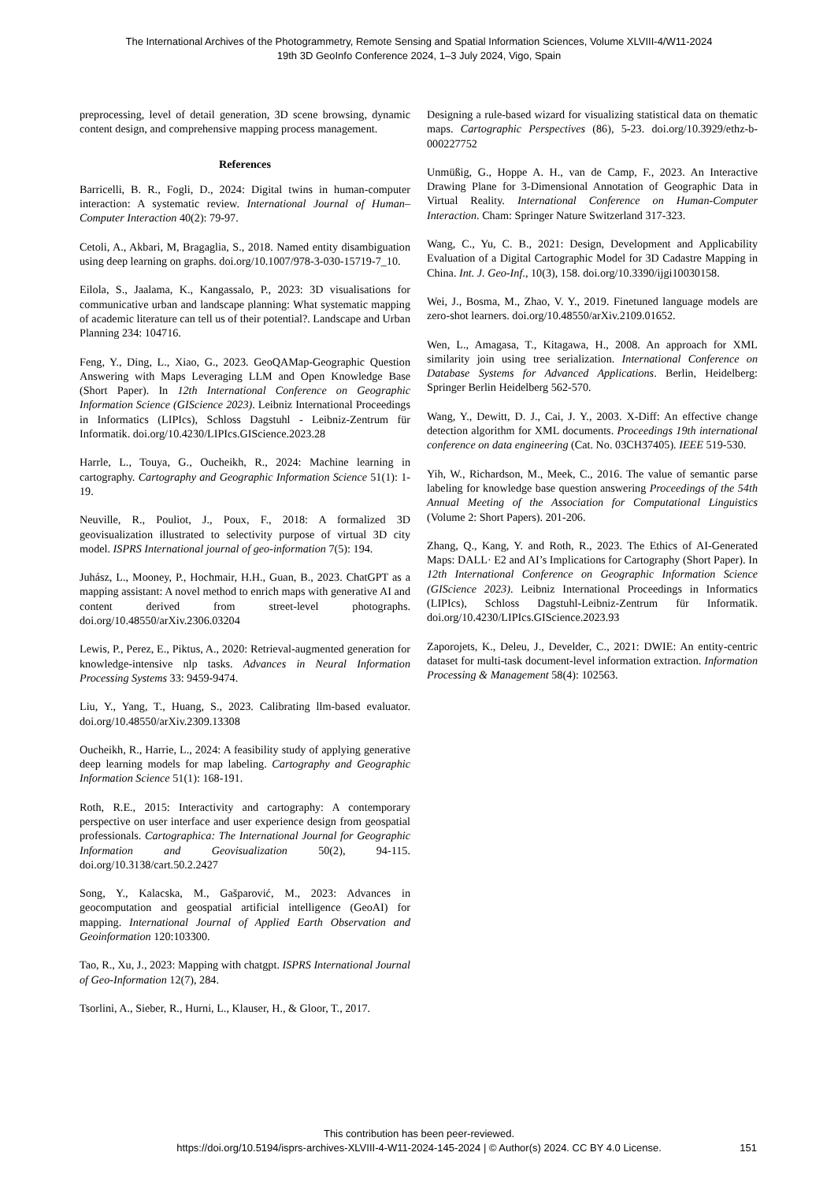The International Archives of the Photogrammetry, Remote Sensing and Spatial Information Sciences, Volume XLVIII-4/W11-2024
19th 3D GeoInfo Conference 2024, 1–3 July 2024, Vigo, Spain
preprocessing, level of detail generation, 3D scene browsing, dynamic content design, and comprehensive mapping process management.
References
Barricelli, B. R., Fogli, D., 2024: Digital twins in human-computer interaction: A systematic review. International Journal of Human–Computer Interaction 40(2): 79-97.
Cetoli, A., Akbari, M, Bragaglia, S., 2018. Named entity disambiguation using deep learning on graphs. doi.org/10.1007/978-3-030-15719-7_10.
Eilola, S., Jaalama, K., Kangassalo, P., 2023: 3D visualisations for communicative urban and landscape planning: What systematic mapping of academic literature can tell us of their potential?. Landscape and Urban Planning 234: 104716.
Feng, Y., Ding, L., Xiao, G., 2023. GeoQAMap-Geographic Question Answering with Maps Leveraging LLM and Open Knowledge Base (Short Paper). In 12th International Conference on Geographic Information Science (GIScience 2023). Leibniz International Proceedings in Informatics (LIPIcs), Schloss Dagstuhl - Leibniz-Zentrum für Informatik. doi.org/10.4230/LIPIcs.GIScience.2023.28
Harrle, L., Touya, G., Oucheikh, R., 2024: Machine learning in cartography. Cartography and Geographic Information Science 51(1): 1-19.
Neuville, R., Pouliot, J., Poux, F., 2018: A formalized 3D geovisualization illustrated to selectivity purpose of virtual 3D city model. ISPRS International journal of geo-information 7(5): 194.
Juhász, L., Mooney, P., Hochmair, H.H., Guan, B., 2023. ChatGPT as a mapping assistant: A novel method to enrich maps with generative AI and content derived from street-level photographs. doi.org/10.48550/arXiv.2306.03204
Lewis, P., Perez, E., Piktus, A., 2020: Retrieval-augmented generation for knowledge-intensive nlp tasks. Advances in Neural Information Processing Systems 33: 9459-9474.
Liu, Y., Yang, T., Huang, S., 2023. Calibrating llm-based evaluator. doi.org/10.48550/arXiv.2309.13308
Oucheikh, R., Harrie, L., 2024: A feasibility study of applying generative deep learning models for map labeling. Cartography and Geographic Information Science 51(1): 168-191.
Roth, R.E., 2015: Interactivity and cartography: A contemporary perspective on user interface and user experience design from geospatial professionals. Cartographica: The International Journal for Geographic Information and Geovisualization 50(2), 94-115. doi.org/10.3138/cart.50.2.2427
Song, Y., Kalacska, M., Gašparović, M., 2023: Advances in geocomputation and geospatial artificial intelligence (GeoAI) for mapping. International Journal of Applied Earth Observation and Geoinformation 120:103300.
Tao, R., Xu, J., 2023: Mapping with chatgpt. ISPRS International Journal of Geo-Information 12(7), 284.
Tsorlini, A., Sieber, R., Hurni, L., Klauser, H., & Gloor, T., 2017.
Designing a rule-based wizard for visualizing statistical data on thematic maps. Cartographic Perspectives (86), 5-23. doi.org/10.3929/ethz-b-000227752
Unmüßig, G., Hoppe A. H., van de Camp, F., 2023. An Interactive Drawing Plane for 3-Dimensional Annotation of Geographic Data in Virtual Reality. International Conference on Human-Computer Interaction. Cham: Springer Nature Switzerland 317-323.
Wang, C., Yu, C. B., 2021: Design, Development and Applicability Evaluation of a Digital Cartographic Model for 3D Cadastre Mapping in China. Int. J. Geo-Inf., 10(3), 158. doi.org/10.3390/ijgi10030158.
Wei, J., Bosma, M., Zhao, V. Y., 2019. Finetuned language models are zero-shot learners. doi.org/10.48550/arXiv.2109.01652.
Wen, L., Amagasa, T., Kitagawa, H., 2008. An approach for XML similarity join using tree serialization. International Conference on Database Systems for Advanced Applications. Berlin, Heidelberg: Springer Berlin Heidelberg 562-570.
Wang, Y., Dewitt, D. J., Cai, J. Y., 2003. X-Diff: An effective change detection algorithm for XML documents. Proceedings 19th international conference on data engineering (Cat. No. 03CH37405). IEEE 519-530.
Yih, W., Richardson, M., Meek, C., 2016. The value of semantic parse labeling for knowledge base question answering Proceedings of the 54th Annual Meeting of the Association for Computational Linguistics (Volume 2: Short Papers). 201-206.
Zhang, Q., Kang, Y. and Roth, R., 2023. The Ethics of AI-Generated Maps: DALL· E2 and AI’s Implications for Cartography (Short Paper). In 12th International Conference on Geographic Information Science (GIScience 2023). Leibniz International Proceedings in Informatics (LIPIcs), Schloss Dagstuhl-Leibniz-Zentrum für Informatik. doi.org/10.4230/LIPIcs.GIScience.2023.93
Zaporojets, K., Deleu, J., Develder, C., 2021: DWIE: An entity-centric dataset for multi-task document-level information extraction. Information Processing & Management 58(4): 102563.
This contribution has been peer-reviewed.
https://doi.org/10.5194/isprs-archives-XLVIII-4-W11-2024-145-2024 | © Author(s) 2024. CC BY 4.0 License.
151